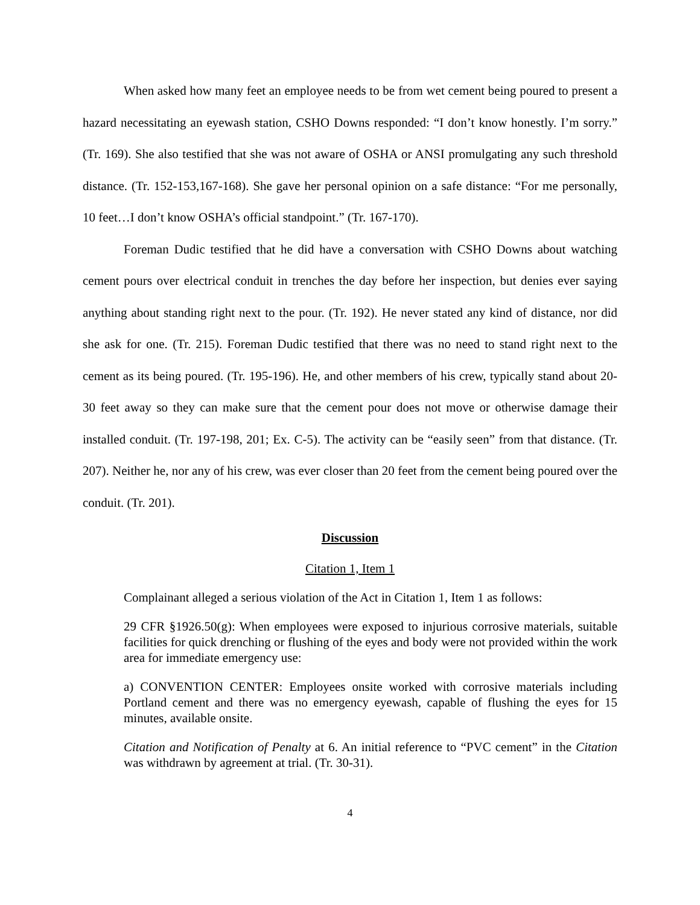When asked how many feet an employee needs to be from wet cement being poured to present a hazard necessitating an eyewash station, CSHO Downs responded: “I don’t know honestly. I’m sorry.” (Tr. 169). She also testified that she was not aware of OSHA or ANSI promulgating any such threshold distance. (Tr. 152-153,167-168). She gave her personal opinion on a safe distance: “For me personally, 10 feet…I don’t know OSHA’s official standpoint.” (Tr. 167-170).
Foreman Dudic testified that he did have a conversation with CSHO Downs about watching cement pours over electrical conduit in trenches the day before her inspection, but denies ever saying anything about standing right next to the pour. (Tr. 192). He never stated any kind of distance, nor did she ask for one. (Tr. 215). Foreman Dudic testified that there was no need to stand right next to the cement as its being poured. (Tr. 195-196). He, and other members of his crew, typically stand about 20-30 feet away so they can make sure that the cement pour does not move or otherwise damage their installed conduit. (Tr. 197-198, 201; Ex. C-5). The activity can be “easily seen” from that distance. (Tr. 207). Neither he, nor any of his crew, was ever closer than 20 feet from the cement being poured over the conduit. (Tr. 201).
Discussion
Citation 1, Item 1
Complainant alleged a serious violation of the Act in Citation 1, Item 1 as follows:
29 CFR §1926.50(g): When employees were exposed to injurious corrosive materials, suitable facilities for quick drenching or flushing of the eyes and body were not provided within the work area for immediate emergency use:
a) CONVENTION CENTER: Employees onsite worked with corrosive materials including Portland cement and there was no emergency eyewash, capable of flushing the eyes for 15 minutes, available onsite.
Citation and Notification of Penalty at 6. An initial reference to “PVC cement” in the Citation was withdrawn by agreement at trial. (Tr. 30-31).
4